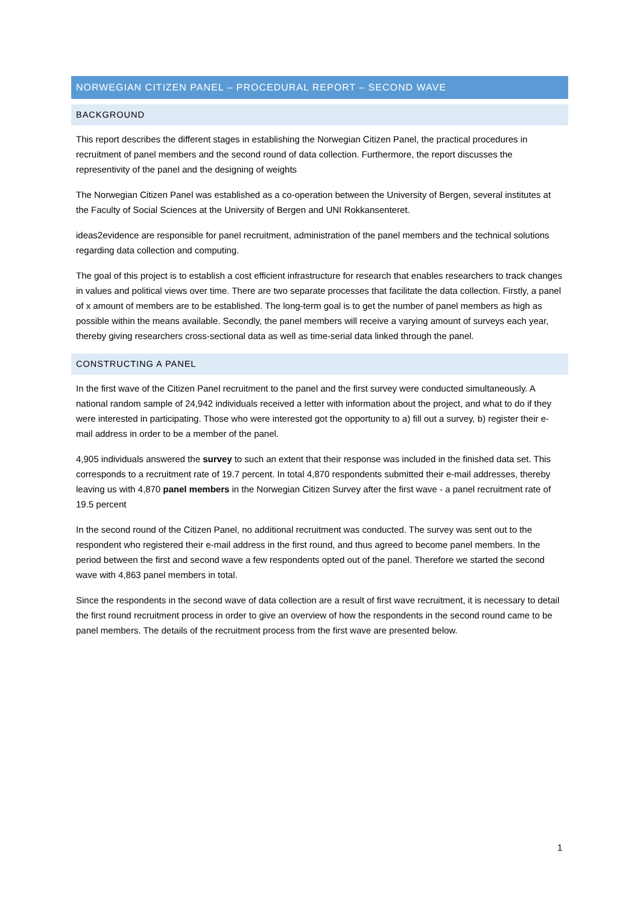NORWEGIAN CITIZEN PANEL – PROCEDURAL REPORT – SECOND WAVE
BACKGROUND
This report describes the different stages in establishing the Norwegian Citizen Panel, the practical procedures in recruitment of panel members and the second round of data collection. Furthermore, the report discusses the representivity of the panel and the designing of weights
The Norwegian Citizen Panel was established as a co-operation between the University of Bergen, several institutes at the Faculty of Social Sciences at the University of Bergen and UNI Rokkansenteret.
ideas2evidence are responsible for panel recruitment, administration of the panel members and the technical solutions regarding data collection and computing.
The goal of this project is to establish a cost efficient infrastructure for research that enables researchers to track changes in values and political views over time. There are two separate processes that facilitate the data collection. Firstly, a panel of x amount of members are to be established. The long-term goal is to get the number of panel members as high as possible within the means available. Secondly, the panel members will receive a varying amount of surveys each year, thereby giving researchers cross-sectional data as well as time-serial data linked through the panel.
CONSTRUCTING A PANEL
In the first wave of the Citizen Panel recruitment to the panel and the first survey were conducted simultaneously. A national random sample of 24,942 individuals received a letter with information about the project, and what to do if they were interested in participating. Those who were interested got the opportunity to a) fill out a survey, b) register their e-mail address in order to be a member of the panel.
4,905 individuals answered the survey to such an extent that their response was included in the finished data set. This corresponds to a recruitment rate of 19.7 percent. In total 4,870 respondents submitted their e-mail addresses, thereby leaving us with 4,870 panel members in the Norwegian Citizen Survey after the first wave - a panel recruitment rate of 19.5 percent
In the second round of the Citizen Panel, no additional recruitment was conducted. The survey was sent out to the respondent who registered their e-mail address in the first round, and thus agreed to become panel members. In the period between the first and second wave a few respondents opted out of the panel. Therefore we started the second wave with 4,863 panel members in total.
Since the respondents in the second wave of data collection are a result of first wave recruitment, it is necessary to detail the first round recruitment process in order to give an overview of how the respondents in the second round came to be panel members. The details of the recruitment process from the first wave are presented below.
1